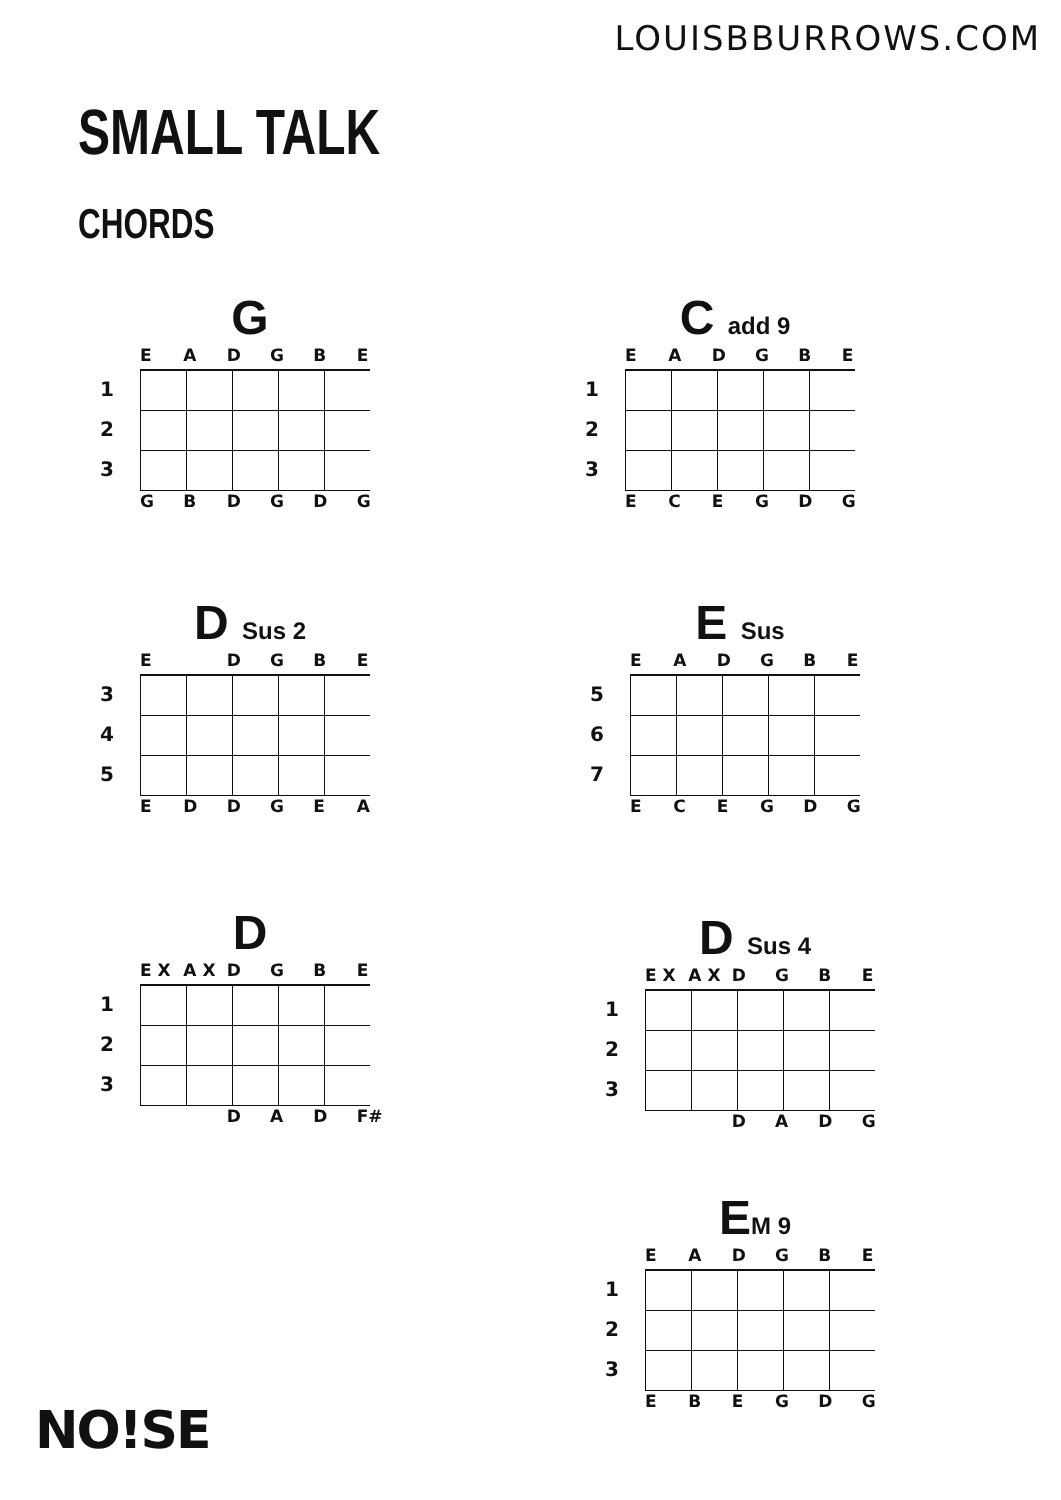LOUISBBURROWS.COM
SMALL TALK
CHORDS
G
EADGBE
1
2
3
GBDGDG
C add 9
EADGBE
1
2
3
ECEGDG
D Sus 2
E DGBE
3
4
5
EDDGEA
E Sus
EADGBE
5
6
7
ECEGDG
D
E X A X DGBE
1
2
3
DAD F#
D Sus 4
E X A X DGBE
1
2
3
DADG
EM 9
EADGBE
1
2
3
EBEGDG
NO!SE